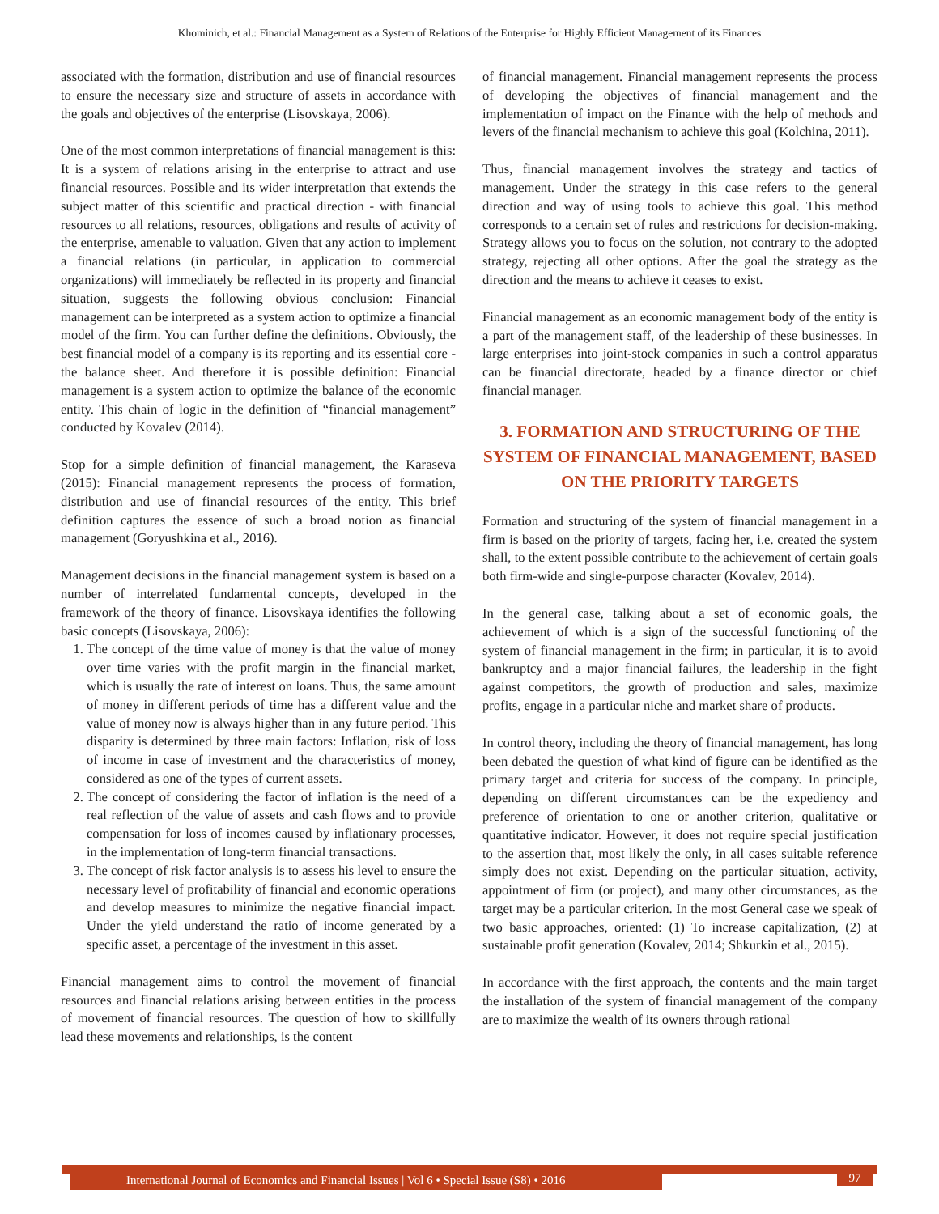Khominich, et al.: Financial Management as a System of Relations of the Enterprise for Highly Efficient Management of its Finances
associated with the formation, distribution and use of financial resources to ensure the necessary size and structure of assets in accordance with the goals and objectives of the enterprise (Lisovskaya, 2006).
One of the most common interpretations of financial management is this: It is a system of relations arising in the enterprise to attract and use financial resources. Possible and its wider interpretation that extends the subject matter of this scientific and practical direction - with financial resources to all relations, resources, obligations and results of activity of the enterprise, amenable to valuation. Given that any action to implement a financial relations (in particular, in application to commercial organizations) will immediately be reflected in its property and financial situation, suggests the following obvious conclusion: Financial management can be interpreted as a system action to optimize a financial model of the firm. You can further define the definitions. Obviously, the best financial model of a company is its reporting and its essential core - the balance sheet. And therefore it is possible definition: Financial management is a system action to optimize the balance of the economic entity. This chain of logic in the definition of “financial management” conducted by Kovalev (2014).
Stop for a simple definition of financial management, the Karaseva (2015): Financial management represents the process of formation, distribution and use of financial resources of the entity. This brief definition captures the essence of such a broad notion as financial management (Goryushkina et al., 2016).
Management decisions in the financial management system is based on a number of interrelated fundamental concepts, developed in the framework of the theory of finance. Lisovskaya identifies the following basic concepts (Lisovskaya, 2006):
1. The concept of the time value of money is that the value of money over time varies with the profit margin in the financial market, which is usually the rate of interest on loans. Thus, the same amount of money in different periods of time has a different value and the value of money now is always higher than in any future period. This disparity is determined by three main factors: Inflation, risk of loss of income in case of investment and the characteristics of money, considered as one of the types of current assets.
2. The concept of considering the factor of inflation is the need of a real reflection of the value of assets and cash flows and to provide compensation for loss of incomes caused by inflationary processes, in the implementation of long-term financial transactions.
3. The concept of risk factor analysis is to assess his level to ensure the necessary level of profitability of financial and economic operations and develop measures to minimize the negative financial impact. Under the yield understand the ratio of income generated by a specific asset, a percentage of the investment in this asset.
Financial management aims to control the movement of financial resources and financial relations arising between entities in the process of movement of financial resources. The question of how to skillfully lead these movements and relationships, is the content
of financial management. Financial management represents the process of developing the objectives of financial management and the implementation of impact on the Finance with the help of methods and levers of the financial mechanism to achieve this goal (Kolchina, 2011).
Thus, financial management involves the strategy and tactics of management. Under the strategy in this case refers to the general direction and way of using tools to achieve this goal. This method corresponds to a certain set of rules and restrictions for decision-making. Strategy allows you to focus on the solution, not contrary to the adopted strategy, rejecting all other options. After the goal the strategy as the direction and the means to achieve it ceases to exist.
Financial management as an economic management body of the entity is a part of the management staff, of the leadership of these businesses. In large enterprises into joint-stock companies in such a control apparatus can be financial directorate, headed by a finance director or chief financial manager.
3. FORMATION AND STRUCTURING OF THE SYSTEM OF FINANCIAL MANAGEMENT, BASED ON THE PRIORITY TARGETS
Formation and structuring of the system of financial management in a firm is based on the priority of targets, facing her, i.e. created the system shall, to the extent possible contribute to the achievement of certain goals both firm-wide and single-purpose character (Kovalev, 2014).
In the general case, talking about a set of economic goals, the achievement of which is a sign of the successful functioning of the system of financial management in the firm; in particular, it is to avoid bankruptcy and a major financial failures, the leadership in the fight against competitors, the growth of production and sales, maximize profits, engage in a particular niche and market share of products.
In control theory, including the theory of financial management, has long been debated the question of what kind of figure can be identified as the primary target and criteria for success of the company. In principle, depending on different circumstances can be the expediency and preference of orientation to one or another criterion, qualitative or quantitative indicator. However, it does not require special justification to the assertion that, most likely the only, in all cases suitable reference simply does not exist. Depending on the particular situation, activity, appointment of firm (or project), and many other circumstances, as the target may be a particular criterion. In the most General case we speak of two basic approaches, oriented: (1) To increase capitalization, (2) at sustainable profit generation (Kovalev, 2014; Shkurkin et al., 2015).
In accordance with the first approach, the contents and the main target the installation of the system of financial management of the company are to maximize the wealth of its owners through rational
International Journal of Economics and Financial Issues | Vol 6 • Special Issue (S8) • 2016
97